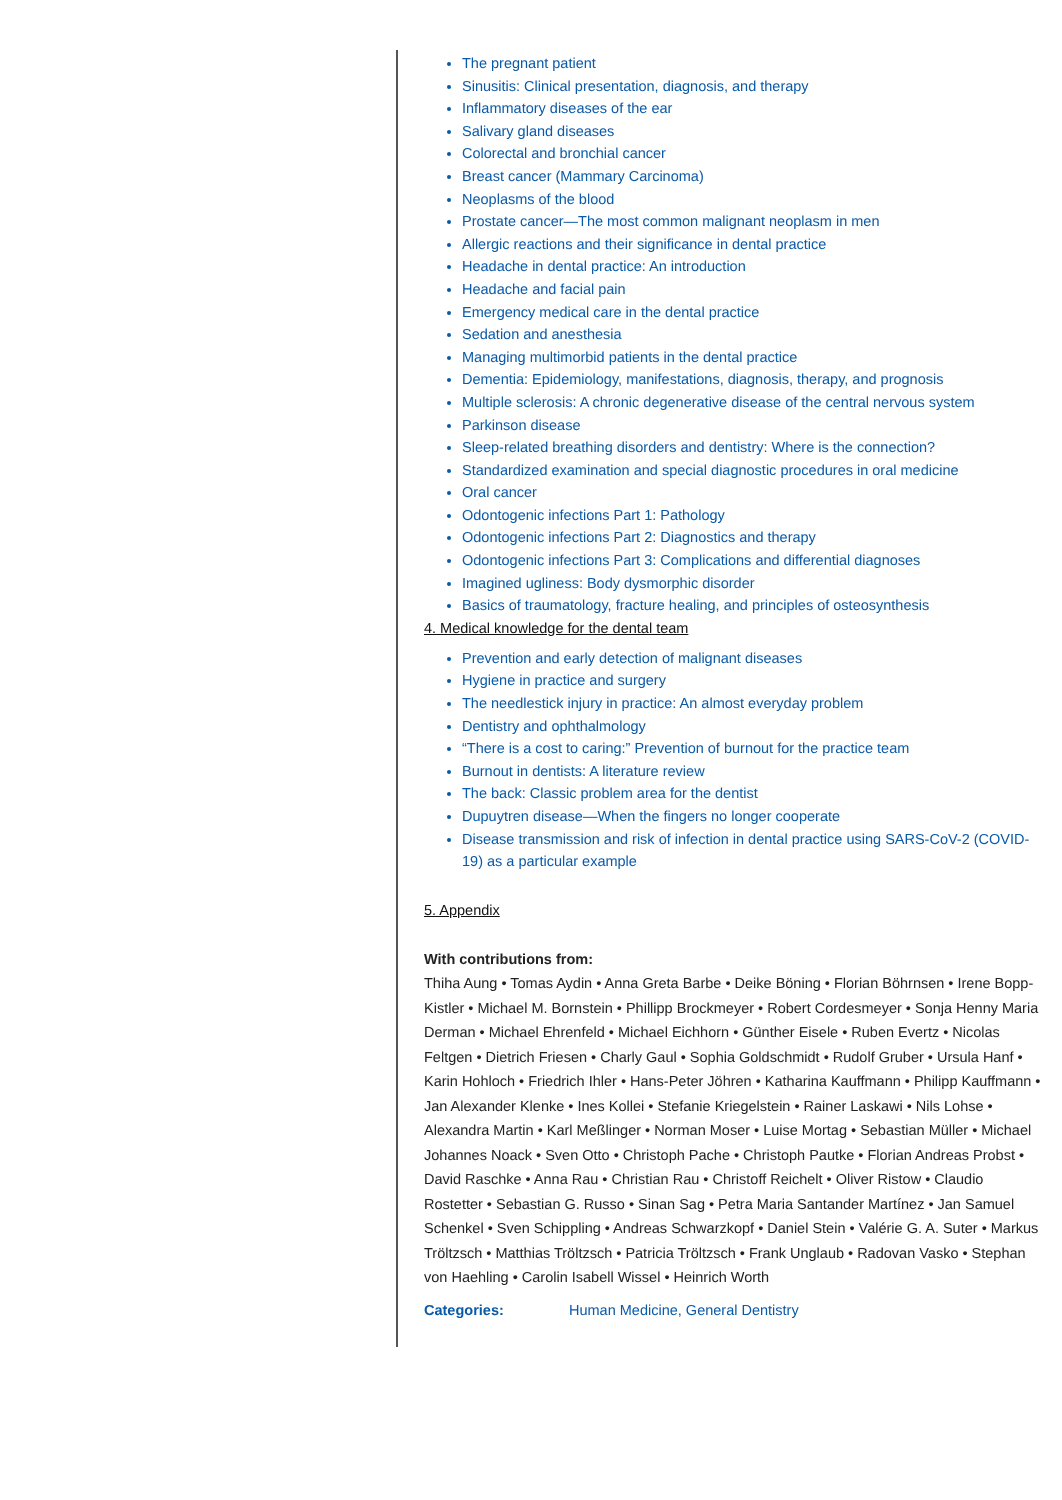The pregnant patient
Sinusitis: Clinical presentation, diagnosis, and therapy
Inflammatory diseases of the ear
Salivary gland diseases
Colorectal and bronchial cancer
Breast cancer (Mammary Carcinoma)
Neoplasms of the blood
Prostate cancer—The most common malignant neoplasm in men
Allergic reactions and their significance in dental practice
Headache in dental practice: An introduction
Headache and facial pain
Emergency medical care in the dental practice
Sedation and anesthesia
Managing multimorbid patients in the dental practice
Dementia: Epidemiology, manifestations, diagnosis, therapy, and prognosis
Multiple sclerosis: A chronic degenerative disease of the central nervous system
Parkinson disease
Sleep-related breathing disorders and dentistry: Where is the connection?
Standardized examination and special diagnostic procedures in oral medicine
Oral cancer
Odontogenic infections Part 1: Pathology
Odontogenic infections Part 2: Diagnostics and therapy
Odontogenic infections Part 3: Complications and differential diagnoses
Imagined ugliness: Body dysmorphic disorder
Basics of traumatology, fracture healing, and principles of osteosynthesis
4. Medical knowledge for the dental team
Prevention and early detection of malignant diseases
Hygiene in practice and surgery
The needlestick injury in practice: An almost everyday problem
Dentistry and ophthalmology
“There is a cost to caring:” Prevention of burnout for the practice team
Burnout in dentists: A literature review
The back: Classic problem area for the dentist
Dupuytren disease—When the fingers no longer cooperate
Disease transmission and risk of infection in dental practice using SARS-CoV-2 (COVID-19) as a particular example
5. Appendix
With contributions from:
Thiha Aung • Tomas Aydin • Anna Greta Barbe • Deike Böning • Florian Böhrnsen • Irene Bopp-Kistler • Michael M. Bornstein • Phillipp Brockmeyer • Robert Cordesmeyer • Sonja Henny Maria Derman • Michael Ehrenfeld • Michael Eichhorn • Günther Eisele • Ruben Evertz • Nicolas Feltgen • Dietrich Friesen • Charly Gaul • Sophia Goldschmidt • Rudolf Gruber • Ursula Hanf • Karin Hohloch • Friedrich Ihler • Hans-Peter Jöhren • Katharina Kauffmann • Philipp Kauffmann • Jan Alexander Klenke • Ines Kollei • Stefanie Kriegelstein • Rainer Laskawi • Nils Lohse • Alexandra Martin • Karl Meßlinger • Norman Moser • Luise Mortag • Sebastian Müller • Michael Johannes Noack • Sven Otto • Christoph Pache • Christoph Pautke • Florian Andreas Probst • David Raschke • Anna Rau • Christian Rau • Christoff Reichelt • Oliver Ristow • Claudio Rostetter • Sebastian G. Russo • Sinan Sag • Petra Maria Santander Martínez • Jan Samuel Schenkel • Sven Schippling • Andreas Schwarzkopf • Daniel Stein • Valérie G. A. Suter • Markus Tröltzsch • Matthias Tröltzsch • Patricia Tröltzsch • Frank Unglaub • Radovan Vasko • Stephan von Haehling • Carolin Isabell Wissel • Heinrich Worth
Categories: Human Medicine, General Dentistry